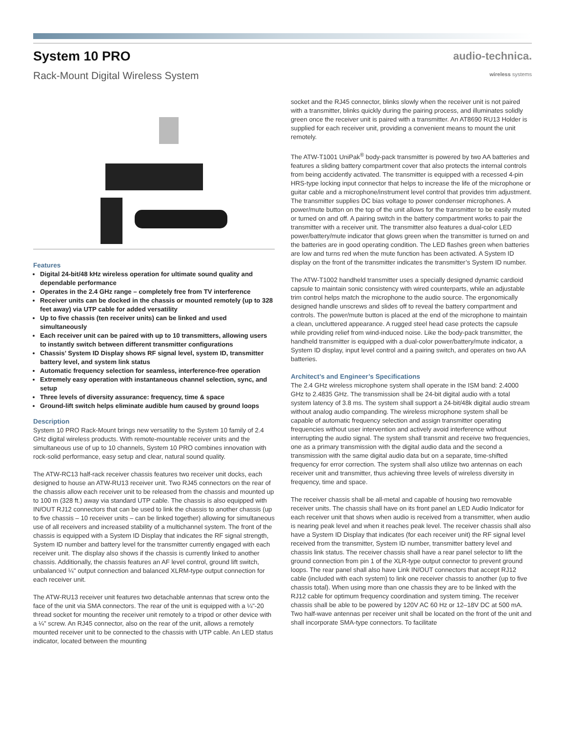System 10 PRO
Rack-Mount Digital Wireless System
audio-technica.
wireless systems
Features
Digital 24-bit/48 kHz wireless operation for ultimate sound quality and dependable performance
Operates in the 2.4 GHz range – completely free from TV interference
Receiver units can be docked in the chassis or mounted remotely (up to 328 feet away) via UTP cable for added versatility
Up to five chassis (ten receiver units) can be linked and used simultaneously
Each receiver unit can be paired with up to 10 transmitters, allowing users to instantly switch between different transmitter configurations
Chassis’ System ID Display shows RF signal level, system ID, transmitter battery level, and system link status
Automatic frequency selection for seamless, interference-free operation
Extremely easy operation with instantaneous channel selection, sync, and setup
Three levels of diversity assurance: frequency, time & space
Ground-lift switch helps eliminate audible hum caused by ground loops
Description
System 10 PRO Rack-Mount brings new versatility to the System 10 family of 2.4 GHz digital wireless products. With remote-mountable receiver units and the simultaneous use of up to 10 channels, System 10 PRO combines innovation with rock-solid performance, easy setup and clear, natural sound quality.
The ATW-RC13 half-rack receiver chassis features two receiver unit docks, each designed to house an ATW-RU13 receiver unit. Two RJ45 connectors on the rear of the chassis allow each receiver unit to be released from the chassis and mounted up to 100 m (328 ft.) away via standard UTP cable. The chassis is also equipped with IN/OUT RJ12 connectors that can be used to link the chassis to another chassis (up to five chassis – 10 receiver units – can be linked together) allowing for simultaneous use of all receivers and increased stability of a multichannel system. The front of the chassis is equipped with a System ID Display that indicates the RF signal strength, System ID number and battery level for the transmitter currently engaged with each receiver unit. The display also shows if the chassis is currently linked to another chassis. Additionally, the chassis features an AF level control, ground lift switch, unbalanced ¼" output connection and balanced XLRM-type output connection for each receiver unit.
The ATW-RU13 receiver unit features two detachable antennas that screw onto the face of the unit via SMA connectors. The rear of the unit is equipped with a ¼"-20 thread socket for mounting the receiver unit remotely to a tripod or other device with a ¼" screw. An RJ45 connector, also on the rear of the unit, allows a remotely mounted receiver unit to be connected to the chassis with UTP cable. An LED status indicator, located between the mounting
socket and the RJ45 connector, blinks slowly when the receiver unit is not paired with a transmitter, blinks quickly during the pairing process, and illuminates solidly green once the receiver unit is paired with a transmitter. An AT8690 RU13 Holder is supplied for each receiver unit, providing a convenient means to mount the unit remotely.
The ATW-T1001 UniPak<sup>®</sup> body-pack transmitter is powered by two AA batteries and features a sliding battery compartment cover that also protects the internal controls from being accidently activated. The transmitter is equipped with a recessed 4-pin HRS-type locking input connector that helps to increase the life of the microphone or guitar cable and a microphone/instrument level control that provides trim adjustment. The transmitter supplies DC bias voltage to power condenser microphones. A power/mute button on the top of the unit allows for the transmitter to be easily muted or turned on and off. A pairing switch in the battery compartment works to pair the transmitter with a receiver unit. The transmitter also features a dual-color LED power/battery/mute indicator that glows green when the transmitter is turned on and the batteries are in good operating condition. The LED flashes green when batteries are low and turns red when the mute function has been activated. A System ID display on the front of the transmitter indicates the transmitter’s System ID number.
The ATW-T1002 handheld transmitter uses a specially designed dynamic cardioid capsule to maintain sonic consistency with wired counterparts, while an adjustable trim control helps match the microphone to the audio source. The ergonomically designed handle unscrews and slides off to reveal the battery compartment and controls. The power/mute button is placed at the end of the microphone to maintain a clean, uncluttered appearance. A rugged steel head case protects the capsule while providing relief from wind-induced noise. Like the body-pack transmitter, the handheld transmitter is equipped with a dual-color power/battery/mute indicator, a System ID display, input level control and a pairing switch, and operates on two AA batteries.
Architect’s and Engineer’s Specifications
The 2.4 GHz wireless microphone system shall operate in the ISM band: 2.4000 GHz to 2.4835 GHz. The transmission shall be 24-bit digital audio with a total system latency of 3.8 ms. The system shall support a 24-bit/48k digital audio stream without analog audio companding. The wireless microphone system shall be capable of automatic frequency selection and assign transmitter operating frequencies without user intervention and actively avoid interference without interrupting the audio signal. The system shall transmit and receive two frequencies, one as a primary transmission with the digital audio data and the second a transmission with the same digital audio data but on a separate, time-shifted frequency for error correction. The system shall also utilize two antennas on each receiver unit and transmitter, thus achieving three levels of wireless diversity in frequency, time and space.
The receiver chassis shall be all-metal and capable of housing two removable receiver units. The chassis shall have on its front panel an LED Audio Indicator for each receiver unit that shows when audio is received from a transmitter, when audio is nearing peak level and when it reaches peak level. The receiver chassis shall also have a System ID Display that indicates (for each receiver unit) the RF signal level received from the transmitter, System ID number, transmitter battery level and chassis link status. The receiver chassis shall have a rear panel selector to lift the ground connection from pin 1 of the XLR-type output connector to prevent ground loops. The rear panel shall also have Link IN/OUT connectors that accept RJ12 cable (included with each system) to link one receiver chassis to another (up to five chassis total). When using more than one chassis they are to be linked with the RJ12 cable for optimum frequency coordination and system timing. The receiver chassis shall be able to be powered by 120V AC 60 Hz or 12–18V DC at 500 mA. Two half-wave antennas per receiver unit shall be located on the front of the unit and shall incorporate SMA-type connectors. To facilitate